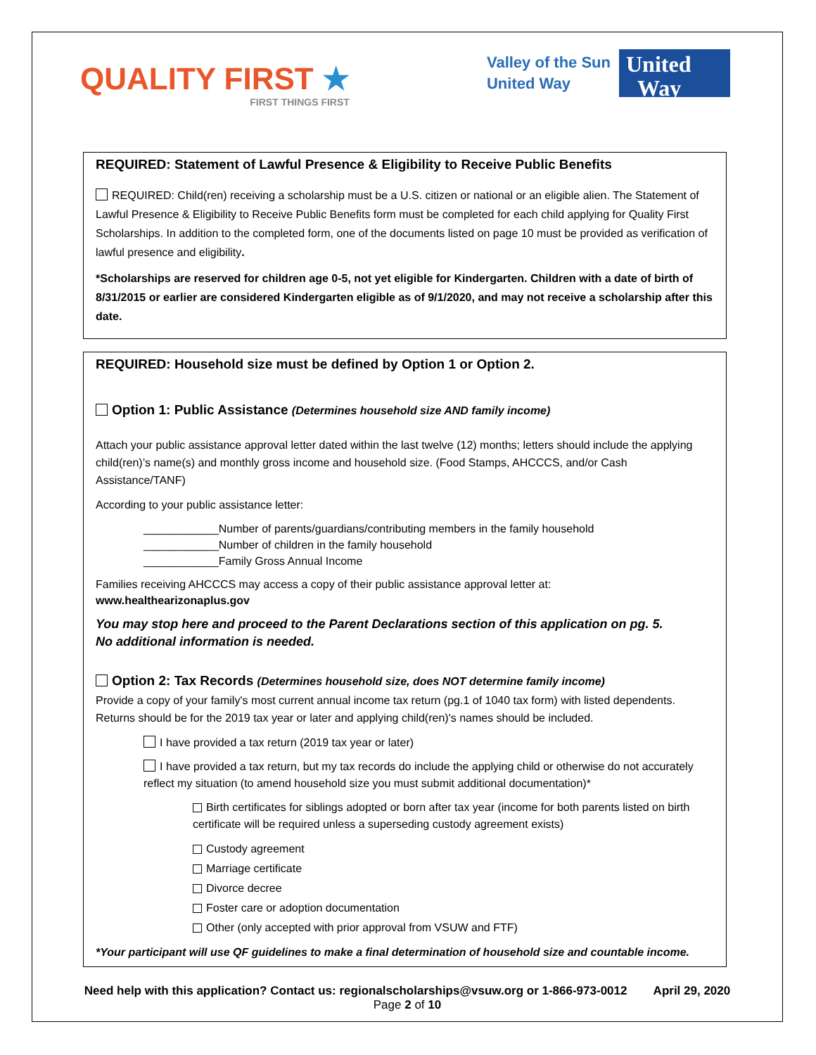QUALITY FIRST ★
FIRST THINGS FIRST
Valley of the Sun
United Way
United
Way
REQUIRED: Statement of Lawful Presence & Eligibility to Receive Public Benefits
REQUIRED: Child(ren) receiving a scholarship must be a U.S. citizen or national or an eligible alien. The Statement of Lawful Presence & Eligibility to Receive Public Benefits form must be completed for each child applying for Quality First Scholarships. In addition to the completed form, one of the documents listed on page 10 must be provided as verification of lawful presence and eligibility.
*Scholarships are reserved for children age 0-5, not yet eligible for Kindergarten. Children with a date of birth of 8/31/2015 or earlier are considered Kindergarten eligible as of 9/1/2020, and may not receive a scholarship after this date.
REQUIRED: Household size must be defined by Option 1 or Option 2.
Option 1: Public Assistance (Determines household size AND family income)
Attach your public assistance approval letter dated within the last twelve (12) months; letters should include the applying child(ren)’s name(s) and monthly gross income and household size. (Food Stamps, AHCCCS, and/or Cash Assistance/TANF)
According to your public assistance letter:
____________Number of parents/guardians/contributing members in the family household
____________Number of children in the family household
____________Family Gross Annual Income
Families receiving AHCCCS may access a copy of their public assistance approval letter at:
www.healthearizonaplus.gov
You may stop here and proceed to the Parent Declarations section of this application on pg. 5.
No additional information is needed.
Option 2: Tax Records (Determines household size, does NOT determine family income)
Provide a copy of your family's most current annual income tax return (pg.1 of 1040 tax form) with listed dependents. Returns should be for the 2019 tax year or later and applying child(ren)'s names should be included.
I have provided a tax return (2019 tax year or later)
I have provided a tax return, but my tax records do include the applying child or otherwise do not accurately reflect my situation (to amend household size you must submit additional documentation)*
Birth certificates for siblings adopted or born after tax year (income for both parents listed on birth certificate will be required unless a superseding custody agreement exists)
Custody agreement
Marriage certificate
Divorce decree
Foster care or adoption documentation
Other (only accepted with prior approval from VSUW and FTF)
*Your participant will use QF guidelines to make a final determination of household size and countable income.
Need help with this application? Contact us: regionalscholarships@vsuw.org or 1-866-973-0012 April 29, 2020
Page 2 of 10